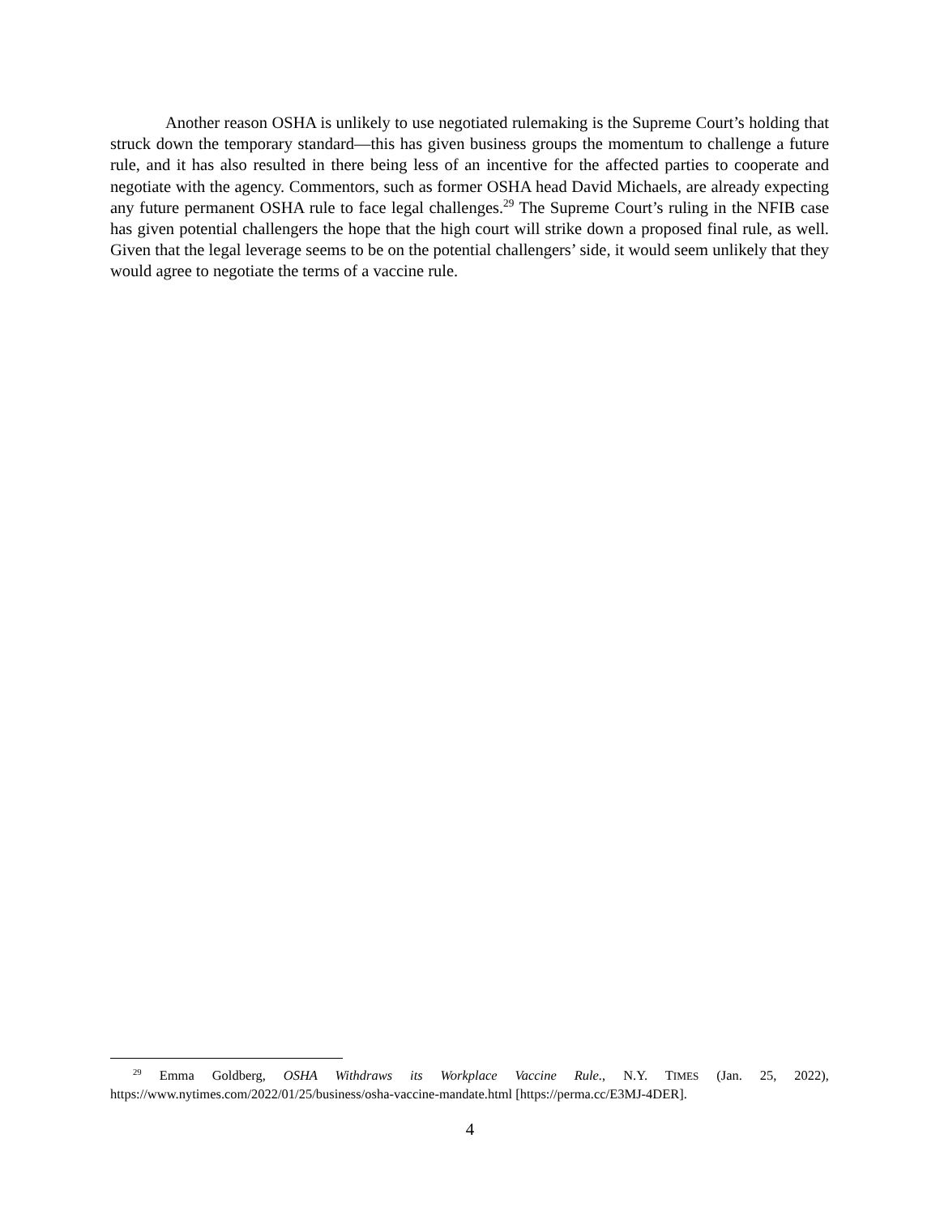Another reason OSHA is unlikely to use negotiated rulemaking is the Supreme Court’s holding that struck down the temporary standard—this has given business groups the momentum to challenge a future rule, and it has also resulted in there being less of an incentive for the affected parties to cooperate and negotiate with the agency. Commentors, such as former OSHA head David Michaels, are already expecting any future permanent OSHA rule to face legal challenges.<sup>29</sup> The Supreme Court’s ruling in the NFIB case has given potential challengers the hope that the high court will strike down a proposed final rule, as well. Given that the legal leverage seems to be on the potential challengers’ side, it would seem unlikely that they would agree to negotiate the terms of a vaccine rule.
<sup>29</sup> Emma Goldberg, OSHA Withdraws its Workplace Vaccine Rule., N.Y. TIMES (Jan. 25, 2022), https://www.nytimes.com/2022/01/25/business/osha-vaccine-mandate.html [https://perma.cc/E3MJ-4DER].
4